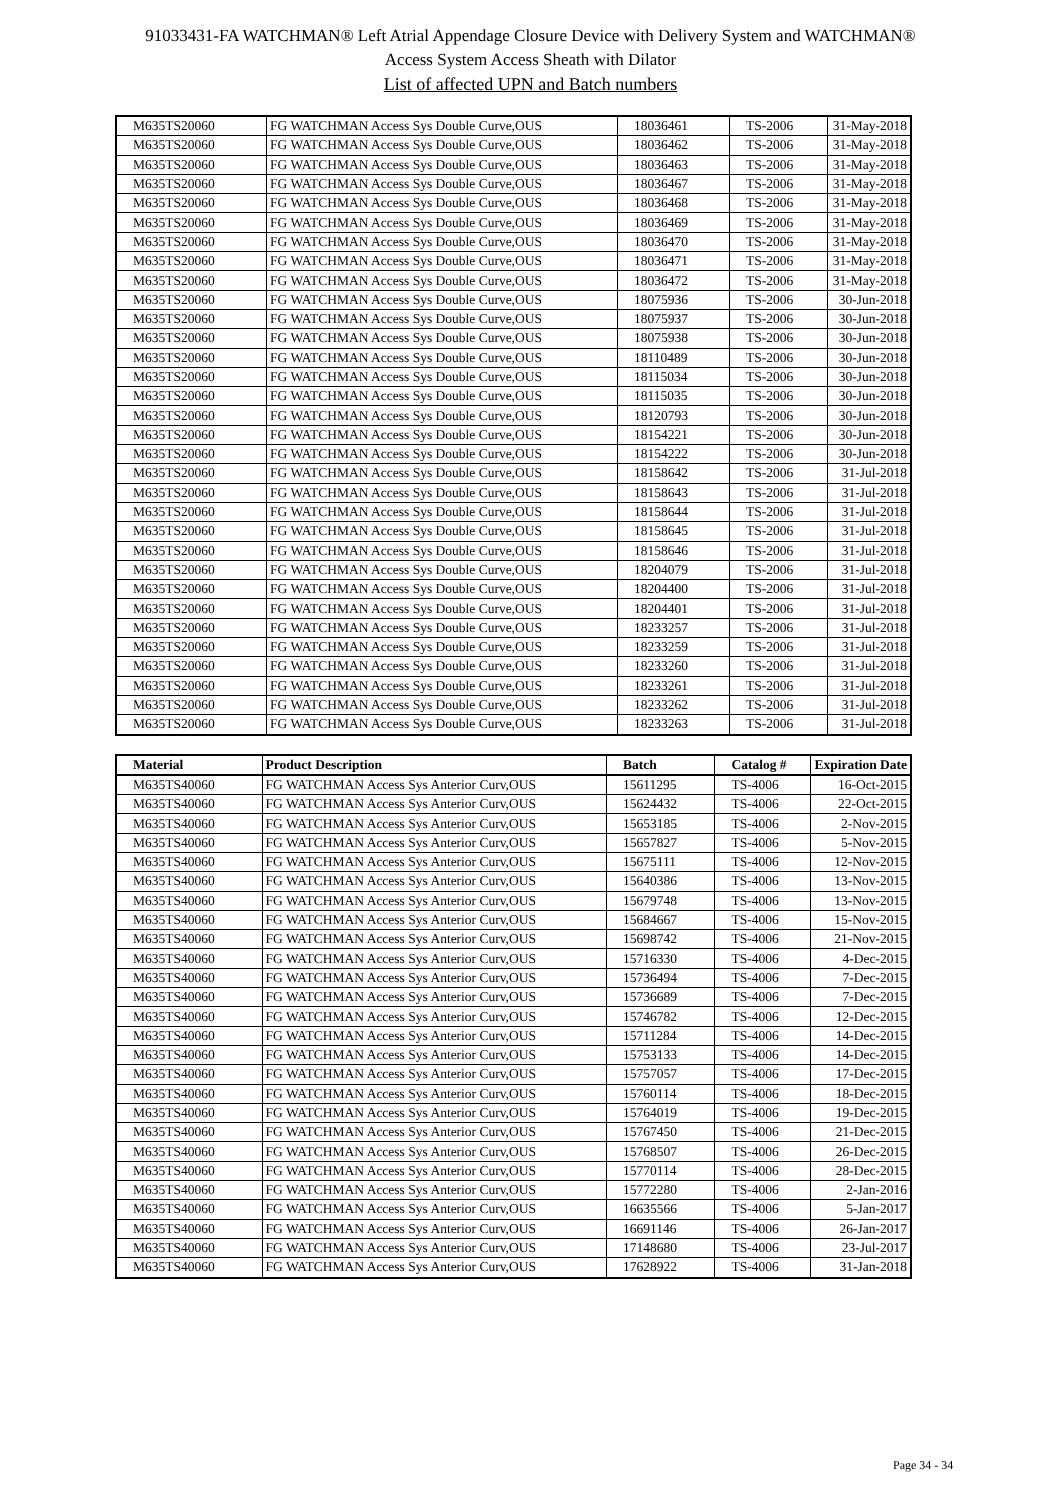91033431-FA WATCHMAN® Left Atrial Appendage Closure Device with Delivery System and WATCHMAN®
Access System Access Sheath with Dilator
List of affected UPN and Batch numbers
| M635TS20060 | FG WATCHMAN Access Sys Double Curve,OUS | 18036461 | TS-2006 | 31-May-2018 |
| M635TS20060 | FG WATCHMAN Access Sys Double Curve,OUS | 18036462 | TS-2006 | 31-May-2018 |
| M635TS20060 | FG WATCHMAN Access Sys Double Curve,OUS | 18036463 | TS-2006 | 31-May-2018 |
| M635TS20060 | FG WATCHMAN Access Sys Double Curve,OUS | 18036467 | TS-2006 | 31-May-2018 |
| M635TS20060 | FG WATCHMAN Access Sys Double Curve,OUS | 18036468 | TS-2006 | 31-May-2018 |
| M635TS20060 | FG WATCHMAN Access Sys Double Curve,OUS | 18036469 | TS-2006 | 31-May-2018 |
| M635TS20060 | FG WATCHMAN Access Sys Double Curve,OUS | 18036470 | TS-2006 | 31-May-2018 |
| M635TS20060 | FG WATCHMAN Access Sys Double Curve,OUS | 18036471 | TS-2006 | 31-May-2018 |
| M635TS20060 | FG WATCHMAN Access Sys Double Curve,OUS | 18036472 | TS-2006 | 31-May-2018 |
| M635TS20060 | FG WATCHMAN Access Sys Double Curve,OUS | 18075936 | TS-2006 | 30-Jun-2018 |
| M635TS20060 | FG WATCHMAN Access Sys Double Curve,OUS | 18075937 | TS-2006 | 30-Jun-2018 |
| M635TS20060 | FG WATCHMAN Access Sys Double Curve,OUS | 18075938 | TS-2006 | 30-Jun-2018 |
| M635TS20060 | FG WATCHMAN Access Sys Double Curve,OUS | 18110489 | TS-2006 | 30-Jun-2018 |
| M635TS20060 | FG WATCHMAN Access Sys Double Curve,OUS | 18115034 | TS-2006 | 30-Jun-2018 |
| M635TS20060 | FG WATCHMAN Access Sys Double Curve,OUS | 18115035 | TS-2006 | 30-Jun-2018 |
| M635TS20060 | FG WATCHMAN Access Sys Double Curve,OUS | 18120793 | TS-2006 | 30-Jun-2018 |
| M635TS20060 | FG WATCHMAN Access Sys Double Curve,OUS | 18154221 | TS-2006 | 30-Jun-2018 |
| M635TS20060 | FG WATCHMAN Access Sys Double Curve,OUS | 18154222 | TS-2006 | 30-Jun-2018 |
| M635TS20060 | FG WATCHMAN Access Sys Double Curve,OUS | 18158642 | TS-2006 | 31-Jul-2018 |
| M635TS20060 | FG WATCHMAN Access Sys Double Curve,OUS | 18158643 | TS-2006 | 31-Jul-2018 |
| M635TS20060 | FG WATCHMAN Access Sys Double Curve,OUS | 18158644 | TS-2006 | 31-Jul-2018 |
| M635TS20060 | FG WATCHMAN Access Sys Double Curve,OUS | 18158645 | TS-2006 | 31-Jul-2018 |
| M635TS20060 | FG WATCHMAN Access Sys Double Curve,OUS | 18158646 | TS-2006 | 31-Jul-2018 |
| M635TS20060 | FG WATCHMAN Access Sys Double Curve,OUS | 18204079 | TS-2006 | 31-Jul-2018 |
| M635TS20060 | FG WATCHMAN Access Sys Double Curve,OUS | 18204400 | TS-2006 | 31-Jul-2018 |
| M635TS20060 | FG WATCHMAN Access Sys Double Curve,OUS | 18204401 | TS-2006 | 31-Jul-2018 |
| M635TS20060 | FG WATCHMAN Access Sys Double Curve,OUS | 18233257 | TS-2006 | 31-Jul-2018 |
| M635TS20060 | FG WATCHMAN Access Sys Double Curve,OUS | 18233259 | TS-2006 | 31-Jul-2018 |
| M635TS20060 | FG WATCHMAN Access Sys Double Curve,OUS | 18233260 | TS-2006 | 31-Jul-2018 |
| M635TS20060 | FG WATCHMAN Access Sys Double Curve,OUS | 18233261 | TS-2006 | 31-Jul-2018 |
| M635TS20060 | FG WATCHMAN Access Sys Double Curve,OUS | 18233262 | TS-2006 | 31-Jul-2018 |
| M635TS20060 | FG WATCHMAN Access Sys Double Curve,OUS | 18233263 | TS-2006 | 31-Jul-2018 |
| Material | Product Description | Batch | Catalog # | Expiration Date |
| --- | --- | --- | --- | --- |
| M635TS40060 | FG WATCHMAN Access Sys Anterior Curv,OUS | 15611295 | TS-4006 | 16-Oct-2015 |
| M635TS40060 | FG WATCHMAN Access Sys Anterior Curv,OUS | 15624432 | TS-4006 | 22-Oct-2015 |
| M635TS40060 | FG WATCHMAN Access Sys Anterior Curv,OUS | 15653185 | TS-4006 | 2-Nov-2015 |
| M635TS40060 | FG WATCHMAN Access Sys Anterior Curv,OUS | 15657827 | TS-4006 | 5-Nov-2015 |
| M635TS40060 | FG WATCHMAN Access Sys Anterior Curv,OUS | 15675111 | TS-4006 | 12-Nov-2015 |
| M635TS40060 | FG WATCHMAN Access Sys Anterior Curv,OUS | 15640386 | TS-4006 | 13-Nov-2015 |
| M635TS40060 | FG WATCHMAN Access Sys Anterior Curv,OUS | 15679748 | TS-4006 | 13-Nov-2015 |
| M635TS40060 | FG WATCHMAN Access Sys Anterior Curv,OUS | 15684667 | TS-4006 | 15-Nov-2015 |
| M635TS40060 | FG WATCHMAN Access Sys Anterior Curv,OUS | 15698742 | TS-4006 | 21-Nov-2015 |
| M635TS40060 | FG WATCHMAN Access Sys Anterior Curv,OUS | 15716330 | TS-4006 | 4-Dec-2015 |
| M635TS40060 | FG WATCHMAN Access Sys Anterior Curv,OUS | 15736494 | TS-4006 | 7-Dec-2015 |
| M635TS40060 | FG WATCHMAN Access Sys Anterior Curv,OUS | 15736689 | TS-4006 | 7-Dec-2015 |
| M635TS40060 | FG WATCHMAN Access Sys Anterior Curv,OUS | 15746782 | TS-4006 | 12-Dec-2015 |
| M635TS40060 | FG WATCHMAN Access Sys Anterior Curv,OUS | 15711284 | TS-4006 | 14-Dec-2015 |
| M635TS40060 | FG WATCHMAN Access Sys Anterior Curv,OUS | 15753133 | TS-4006 | 14-Dec-2015 |
| M635TS40060 | FG WATCHMAN Access Sys Anterior Curv,OUS | 15757057 | TS-4006 | 17-Dec-2015 |
| M635TS40060 | FG WATCHMAN Access Sys Anterior Curv,OUS | 15760114 | TS-4006 | 18-Dec-2015 |
| M635TS40060 | FG WATCHMAN Access Sys Anterior Curv,OUS | 15764019 | TS-4006 | 19-Dec-2015 |
| M635TS40060 | FG WATCHMAN Access Sys Anterior Curv,OUS | 15767450 | TS-4006 | 21-Dec-2015 |
| M635TS40060 | FG WATCHMAN Access Sys Anterior Curv,OUS | 15768507 | TS-4006 | 26-Dec-2015 |
| M635TS40060 | FG WATCHMAN Access Sys Anterior Curv,OUS | 15770114 | TS-4006 | 28-Dec-2015 |
| M635TS40060 | FG WATCHMAN Access Sys Anterior Curv,OUS | 15772280 | TS-4006 | 2-Jan-2016 |
| M635TS40060 | FG WATCHMAN Access Sys Anterior Curv,OUS | 16635566 | TS-4006 | 5-Jan-2017 |
| M635TS40060 | FG WATCHMAN Access Sys Anterior Curv,OUS | 16691146 | TS-4006 | 26-Jan-2017 |
| M635TS40060 | FG WATCHMAN Access Sys Anterior Curv,OUS | 17148680 | TS-4006 | 23-Jul-2017 |
| M635TS40060 | FG WATCHMAN Access Sys Anterior Curv,OUS | 17628922 | TS-4006 | 31-Jan-2018 |
Page 34 - 34